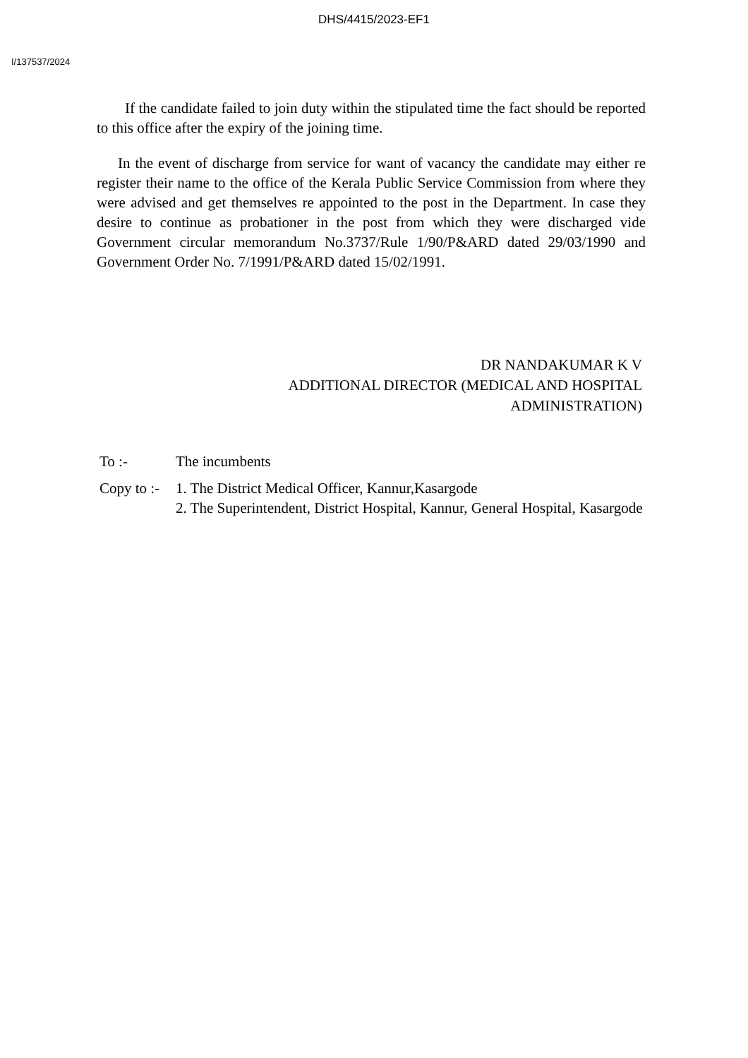DHS/4415/2023-EF1
I/137537/2024
If the candidate failed to join duty within the stipulated time the fact should be reported to this office after the expiry of the joining time.
In the event of discharge from service for want of vacancy the candidate may either re register their name to the office of the Kerala Public Service Commission from where they were advised and get themselves re appointed to the post in the Department. In case they desire to continue as probationer in the post from which they were discharged vide Government circular memorandum No.3737/Rule 1/90/P&ARD dated 29/03/1990 and Government Order No. 7/1991/P&ARD dated 15/02/1991.
DR NANDAKUMAR K V
ADDITIONAL DIRECTOR (MEDICAL AND HOSPITAL
ADMINISTRATION)
To :-
The incumbents
Copy to :-
1. The District Medical Officer, Kannur,Kasargode
2. The Superintendent, District Hospital, Kannur, General Hospital, Kasargode